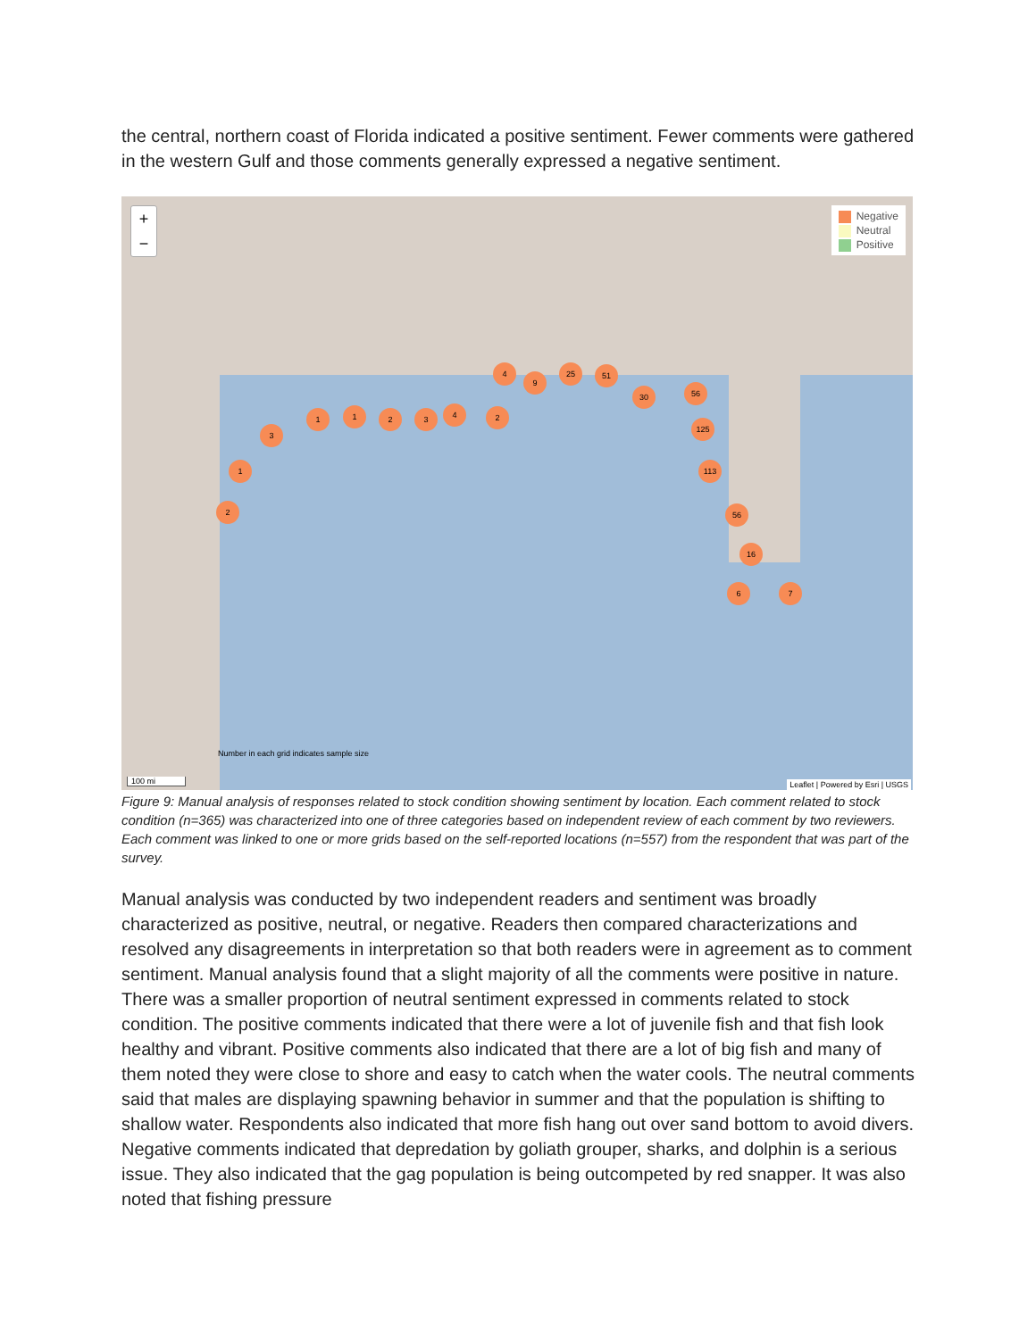the central, northern coast of Florida indicated a positive sentiment. Fewer comments were gathered in the western Gulf and those comments generally expressed a negative sentiment.
+
−
Negative
Neutral
Positive
3
1
2
1 1 2 3 4 2
4
9
25 51
30 56
125
113
56
16
6 7
Number in each grid indicates sample size
100 mi
Leaflet | Powered by Esri | USGS
Figure 9: Manual analysis of responses related to stock condition showing sentiment by location. Each comment related to stock condition (n=365) was characterized into one of three categories based on independent review of each comment by two reviewers. Each comment was linked to one or more grids based on the self-reported locations (n=557) from the respondent that was part of the survey.
Manual analysis was conducted by two independent readers and sentiment was broadly characterized as positive, neutral, or negative. Readers then compared characterizations and resolved any disagreements in interpretation so that both readers were in agreement as to comment sentiment. Manual analysis found that a slight majority of all the comments were positive in nature. There was a smaller proportion of neutral sentiment expressed in comments related to stock condition. The positive comments indicated that there were a lot of juvenile fish and that fish look healthy and vibrant. Positive comments also indicated that there are a lot of big fish and many of them noted they were close to shore and easy to catch when the water cools. The neutral comments said that males are displaying spawning behavior in summer and that the population is shifting to shallow water. Respondents also indicated that more fish hang out over sand bottom to avoid divers. Negative comments indicated that depredation by goliath grouper, sharks, and dolphin is a serious issue. They also indicated that the gag population is being outcompeted by red snapper. It was also noted that fishing pressure